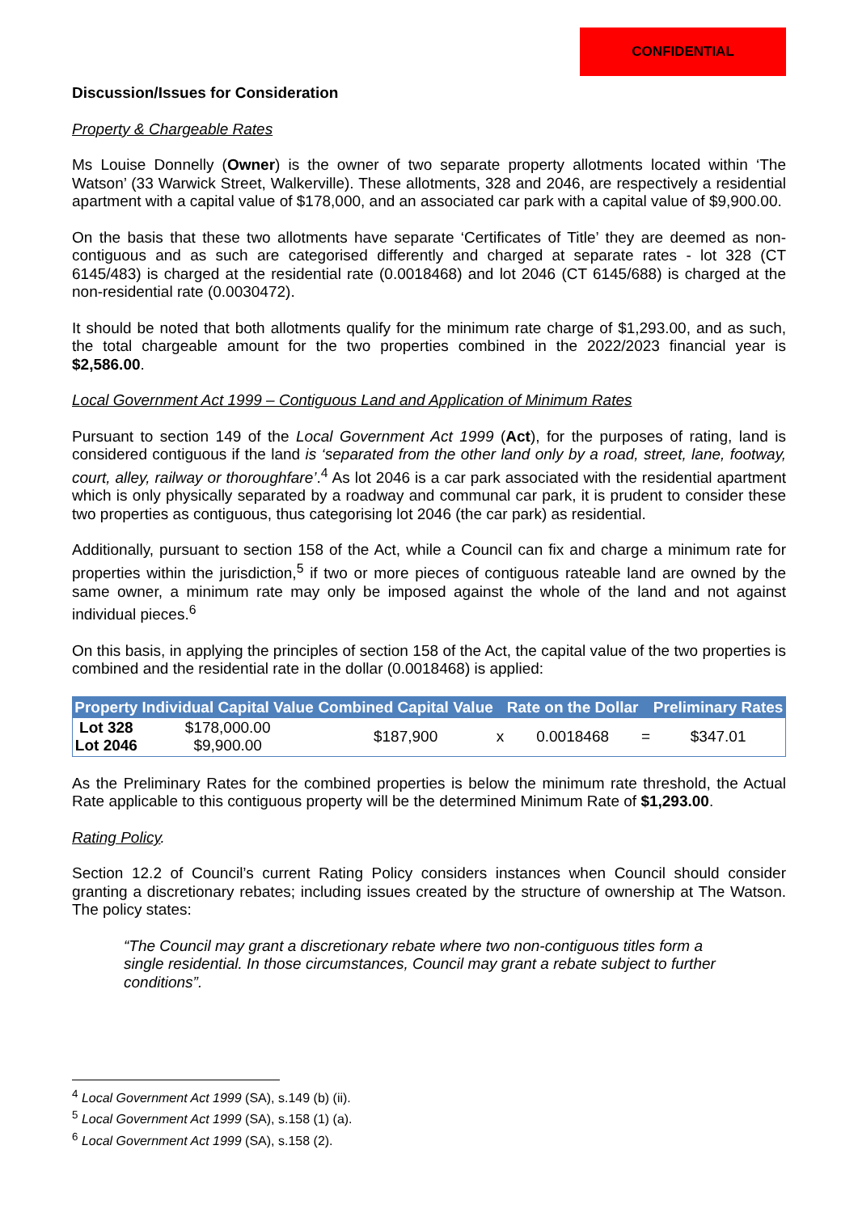CONFIDENTIAL
Discussion/Issues for Consideration
Property & Chargeable Rates
Ms Louise Donnelly (Owner) is the owner of two separate property allotments located within ‘The Watson’ (33 Warwick Street, Walkerville). These allotments, 328 and 2046, are respectively a residential apartment with a capital value of $178,000, and an associated car park with a capital value of $9,900.00.
On the basis that these two allotments have separate ‘Certificates of Title’ they are deemed as non-contiguous and as such are categorised differently and charged at separate rates - lot 328 (CT 6145/483) is charged at the residential rate (0.0018468) and lot 2046 (CT 6145/688) is charged at the non-residential rate (0.0030472).
It should be noted that both allotments qualify for the minimum rate charge of $1,293.00, and as such, the total chargeable amount for the two properties combined in the 2022/2023 financial year is $2,586.00.
Local Government Act 1999 – Contiguous Land and Application of Minimum Rates
Pursuant to section 149 of the Local Government Act 1999 (Act), for the purposes of rating, land is considered contiguous if the land is ‘separated from the other land only by a road, street, lane, footway, court, alley, railway or thoroughfare’.<sup>4</sup> As lot 2046 is a car park associated with the residential apartment which is only physically separated by a roadway and communal car park, it is prudent to consider these two properties as contiguous, thus categorising lot 2046 (the car park) as residential.
Additionally, pursuant to section 158 of the Act, while a Council can fix and charge a minimum rate for properties within the jurisdiction,<sup>5</sup> if two or more pieces of contiguous rateable land are owned by the same owner, a minimum rate may only be imposed against the whole of the land and not against individual pieces.<sup>6</sup>
On this basis, in applying the principles of section 158 of the Act, the capital value of the two properties is combined and the residential rate in the dollar (0.0018468) is applied:
| Property | Individual Capital Value | Combined Capital Value | | Rate on the Dollar | | Preliminary Rates |
| --- | --- | --- | --- | --- | --- | --- |
| Lot 328 Lot 2046 | $178,000.00 $9,900.00 | $187,900 | x | 0.0018468 | = | $347.01 |
As the Preliminary Rates for the combined properties is below the minimum rate threshold, the Actual Rate applicable to this contiguous property will be the determined Minimum Rate of $1,293.00.
Rating Policy.
Section 12.2 of Council’s current Rating Policy considers instances when Council should consider granting a discretionary rebates; including issues created by the structure of ownership at The Watson. The policy states:
“The Council may grant a discretionary rebate where two non-contiguous titles form a single residential. In those circumstances, Council may grant a rebate subject to further conditions”.
<sup>4</sup> Local Government Act 1999 (SA), s.149 (b) (ii).
<sup>5</sup> Local Government Act 1999 (SA), s.158 (1) (a).
<sup>6</sup> Local Government Act 1999 (SA), s.158 (2).